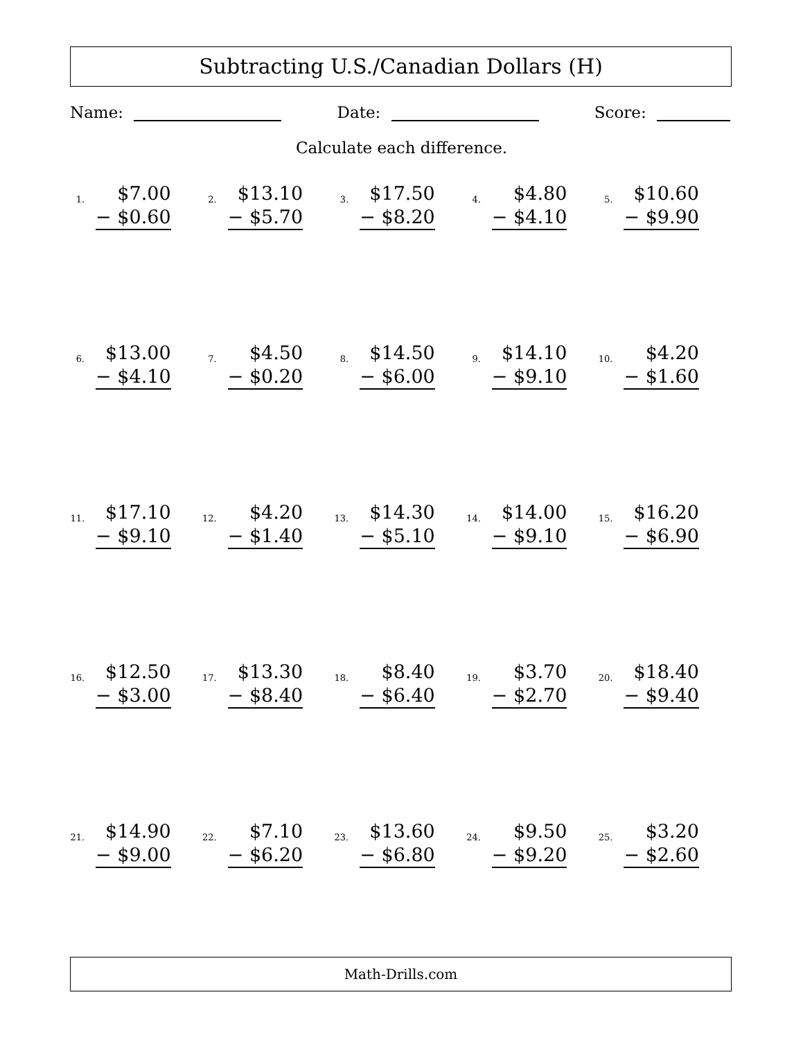Subtracting U.S./Canadian Dollars (H)
Name: Date: Score:
Calculate each difference.
1.
$7.00
− $0.60
2.
$13.10
− $5.70
3.
$17.50
− $8.20
4.
$4.80
− $4.10
5.
$10.60
− $9.90
6.
$13.00
− $4.10
7.
$4.50
− $0.20
8.
$14.50
− $6.00
9.
$14.10
− $9.10
10.
$4.20
− $1.60
11.
$17.10
− $9.10
12.
$4.20
− $1.40
13.
$14.30
− $5.10
14.
$14.00
− $9.10
15.
$16.20
− $6.90
16.
$12.50
− $3.00
17.
$13.30
− $8.40
18.
$8.40
− $6.40
19.
$3.70
− $2.70
20.
$18.40
− $9.40
21.
$14.90
− $9.00
22.
$7.10
− $6.20
23.
$13.60
− $6.80
24.
$9.50
− $9.20
25.
$3.20
− $2.60
Math-Drills.com